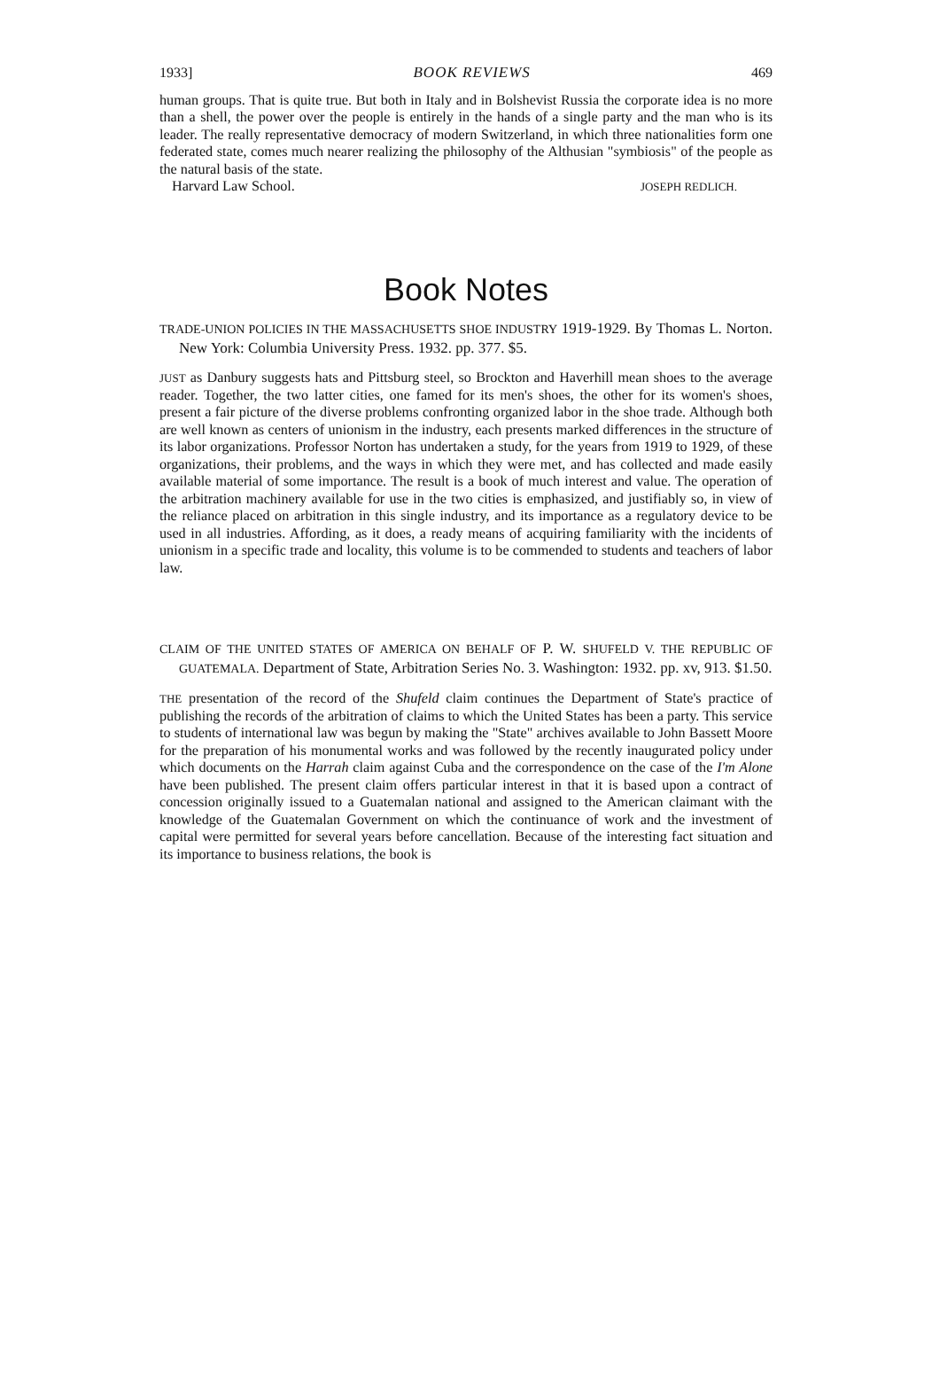1933] BOOK REVIEWS 469
human groups. That is quite true. But both in Italy and in Bolshevist Russia the corporate idea is no more than a shell, the power over the people is entirely in the hands of a single party and the man who is its leader. The really representative democracy of modern Switzerland, in which three nationalities form one federated state, comes much nearer realizing the philosophy of the Althusian "symbiosis" of the people as the natural basis of the state.
Harvard Law School. JOSEPH REDLICH.
Book Notes
TRADE-UNION POLICIES IN THE MASSACHUSETTS SHOE INDUSTRY 1919-1929. By Thomas L. Norton. New York: Columbia University Press. 1932. pp. 377. $5.
JUST as Danbury suggests hats and Pittsburg steel, so Brockton and Haverhill mean shoes to the average reader. Together, the two latter cities, one famed for its men's shoes, the other for its women's shoes, present a fair picture of the diverse problems confronting organized labor in the shoe trade. Although both are well known as centers of unionism in the industry, each presents marked differences in the structure of its labor organizations. Professor Norton has undertaken a study, for the years from 1919 to 1929, of these organizations, their problems, and the ways in which they were met, and has collected and made easily available material of some importance. The result is a book of much interest and value. The operation of the arbitration machinery available for use in the two cities is emphasized, and justifiably so, in view of the reliance placed on arbitration in this single industry, and its importance as a regulatory device to be used in all industries. Affording, as it does, a ready means of acquiring familiarity with the incidents of unionism in a specific trade and locality, this volume is to be commended to students and teachers of labor law.
CLAIM OF THE UNITED STATES OF AMERICA ON BEHALF OF P. W. SHUFELD V. THE REPUBLIC OF GUATEMALA. Department of State, Arbitration Series No. 3. Washington: 1932. pp. xv, 913. $1.50.
THE presentation of the record of the Shufeld claim continues the Department of State's practice of publishing the records of the arbitration of claims to which the United States has been a party. This service to students of international law was begun by making the "State" archives available to John Bassett Moore for the preparation of his monumental works and was followed by the recently inaugurated policy under which documents on the Harrah claim against Cuba and the correspondence on the case of the I'm Alone have been published. The present claim offers particular interest in that it is based upon a contract of concession originally issued to a Guatemalan national and assigned to the American claimant with the knowledge of the Guatemalan Government on which the continuance of work and the investment of capital were permitted for several years before cancellation. Because of the interesting fact situation and its importance to business relations, the book is